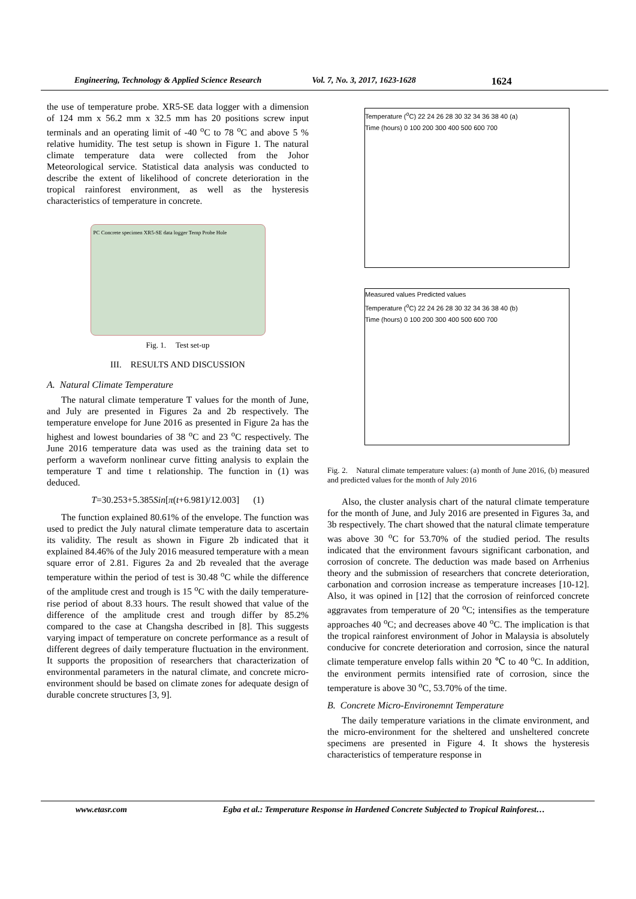Engineering, Technology & Applied Science Research Vol. 7, No. 3, 2017, 1623-1628 1624
the use of temperature probe. XR5-SE data logger with a dimension of 124 mm x 56.2 mm x 32.5 mm has 20 positions screw input terminals and an operating limit of -40 <sup>o</sup>C to 78 <sup>o</sup>C and above 5 % relative humidity. The test setup is shown in Figure 1. The natural climate temperature data were collected from the Johor Meteorological service. Statistical data analysis was conducted to describe the extent of likelihood of concrete deterioration in the tropical rainforest environment, as well as the hysteresis characteristics of temperature in concrete.
PC Concrete specimen XR5-SE data logger Temp Probe Hole
Fig. 1. Test set-up
III. RESULTS AND DISCUSSION
A. Natural Climate Temperature
The natural climate temperature T values for the month of June, and July are presented in Figures 2a and 2b respectively. The temperature envelope for June 2016 as presented in Figure 2a has the highest and lowest boundaries of 38 <sup>o</sup>C and 23 <sup>o</sup>C respectively. The June 2016 temperature data was used as the training data set to perform a waveform nonlinear curve fitting analysis to explain the temperature T and time t relationship. The function in (1) was deduced.
T=30.253+5.385Sin[π(t+6.981)/12.003] (1)
The function explained 80.61% of the envelope. The function was used to predict the July natural climate temperature data to ascertain its validity. The result as shown in Figure 2b indicated that it explained 84.46% of the July 2016 measured temperature with a mean square error of 2.81. Figures 2a and 2b revealed that the average temperature within the period of test is 30.48 <sup>o</sup>C while the difference of the amplitude crest and trough is 15 <sup>o</sup>C with the daily temperature-rise period of about 8.33 hours. The result showed that value of the difference of the amplitude crest and trough differ by 85.2% compared to the case at Changsha described in [8]. This suggests varying impact of temperature on concrete performance as a result of different degrees of daily temperature fluctuation in the environment. It supports the proposition of researchers that characterization of environmental parameters in the natural climate, and concrete micro-environment should be based on climate zones for adequate design of durable concrete structures [3, 9].
Temperature (<sup>o</sup>C) 22 24 26 28 30 32 34 36 38 40 (a)
Time (hours) 0 100 200 300 400 500 600 700
Measured values Predicted values
Temperature (<sup>o</sup>C) 22 24 26 28 30 32 34 36 38 40 (b)
Time (hours) 0 100 200 300 400 500 600 700
Fig. 2. Natural climate temperature values: (a) month of June 2016, (b) measured and predicted values for the month of July 2016
Also, the cluster analysis chart of the natural climate temperature for the month of June, and July 2016 are presented in Figures 3a, and 3b respectively. The chart showed that the natural climate temperature was above 30 <sup>o</sup>C for 53.70% of the studied period. The results indicated that the environment favours significant carbonation, and corrosion of concrete. The deduction was made based on Arrhenius theory and the submission of researchers that concrete deterioration, carbonation and corrosion increase as temperature increases [10-12]. Also, it was opined in [12] that the corrosion of reinforced concrete aggravates from temperature of 20 <sup>o</sup>C; intensifies as the temperature approaches 40 <sup>o</sup>C; and decreases above 40 <sup>o</sup>C. The implication is that the tropical rainforest environment of Johor in Malaysia is absolutely conducive for concrete deterioration and corrosion, since the natural climate temperature envelop falls within 20 ℃ to 40 <sup>o</sup>C. In addition, the environment permits intensified rate of corrosion, since the temperature is above 30 <sup>o</sup>C, 53.70% of the time.
B. Concrete Micro-Environemnt Temperature
The daily temperature variations in the climate environment, and the micro-environment for the sheltered and unsheltered concrete specimens are presented in Figure 4. It shows the hysteresis characteristics of temperature response in
www.etasr.com Egba et al.: Temperature Response in Hardened Concrete Subjected to Tropical Rainforest…